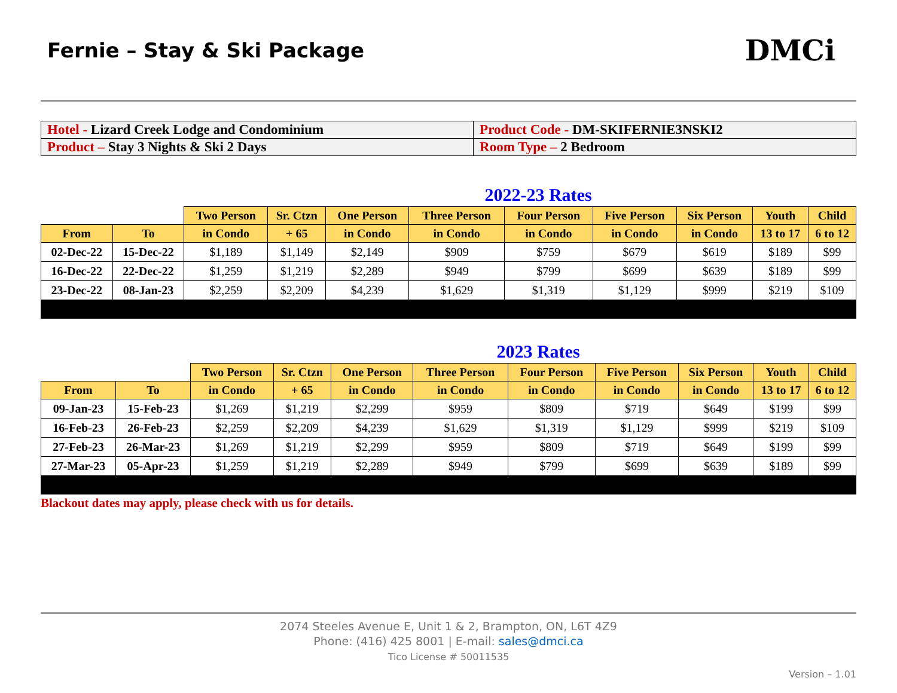Fernie – Stay & Ski Package
DMCi
| Hotel - Lizard Creek Lodge and Condominium | Product Code - DM-SKIFERNIE3NSKI2 |
| Product – Stay 3 Nights & Ski 2 Days | Room Type – 2 Bedroom |
2022-23 Rates
| | | Two Person | Sr. Ctzn | One Person | Three Person | Four Person | Five Person | Six Person | Youth | Child |
| --- | --- | --- | --- | --- | --- | --- | --- | --- | --- | --- |
| From | To | in Condo | + 65 | in Condo | in Condo | in Condo | in Condo | in Condo | 13 to 17 | 6 to 12 |
| 02-Dec-22 | 15-Dec-22 | $1,189 | $1,149 | $2,149 | $909 | $759 | $679 | $619 | $189 | $99 |
| 16-Dec-22 | 22-Dec-22 | $1,259 | $1,219 | $2,289 | $949 | $799 | $699 | $639 | $189 | $99 |
| 23-Dec-22 | 08-Jan-23 | $2,259 | $2,209 | $4,239 | $1,629 | $1,319 | $1,129 | $999 | $219 | $109 |
2023 Rates
| | | Two Person | Sr. Ctzn | One Person | Three Person | Four Person | Five Person | Six Person | Youth | Child |
| --- | --- | --- | --- | --- | --- | --- | --- | --- | --- | --- |
| From | To | in Condo | + 65 | in Condo | in Condo | in Condo | in Condo | in Condo | 13 to 17 | 6 to 12 |
| 09-Jan-23 | 15-Feb-23 | $1,269 | $1,219 | $2,299 | $959 | $809 | $719 | $649 | $199 | $99 |
| 16-Feb-23 | 26-Feb-23 | $2,259 | $2,209 | $4,239 | $1,629 | $1,319 | $1,129 | $999 | $219 | $109 |
| 27-Feb-23 | 26-Mar-23 | $1,269 | $1,219 | $2,299 | $959 | $809 | $719 | $649 | $199 | $99 |
| 27-Mar-23 | 05-Apr-23 | $1,259 | $1,219 | $2,289 | $949 | $799 | $699 | $639 | $189 | $99 |
Blackout dates may apply, please check with us for details.
2074 Steeles Avenue E, Unit 1 & 2, Brampton, ON, L6T 4Z9
Phone: (416) 425 8001 | E-mail: sales@dmci.ca
Tico License # 50011535
Version – 1.01